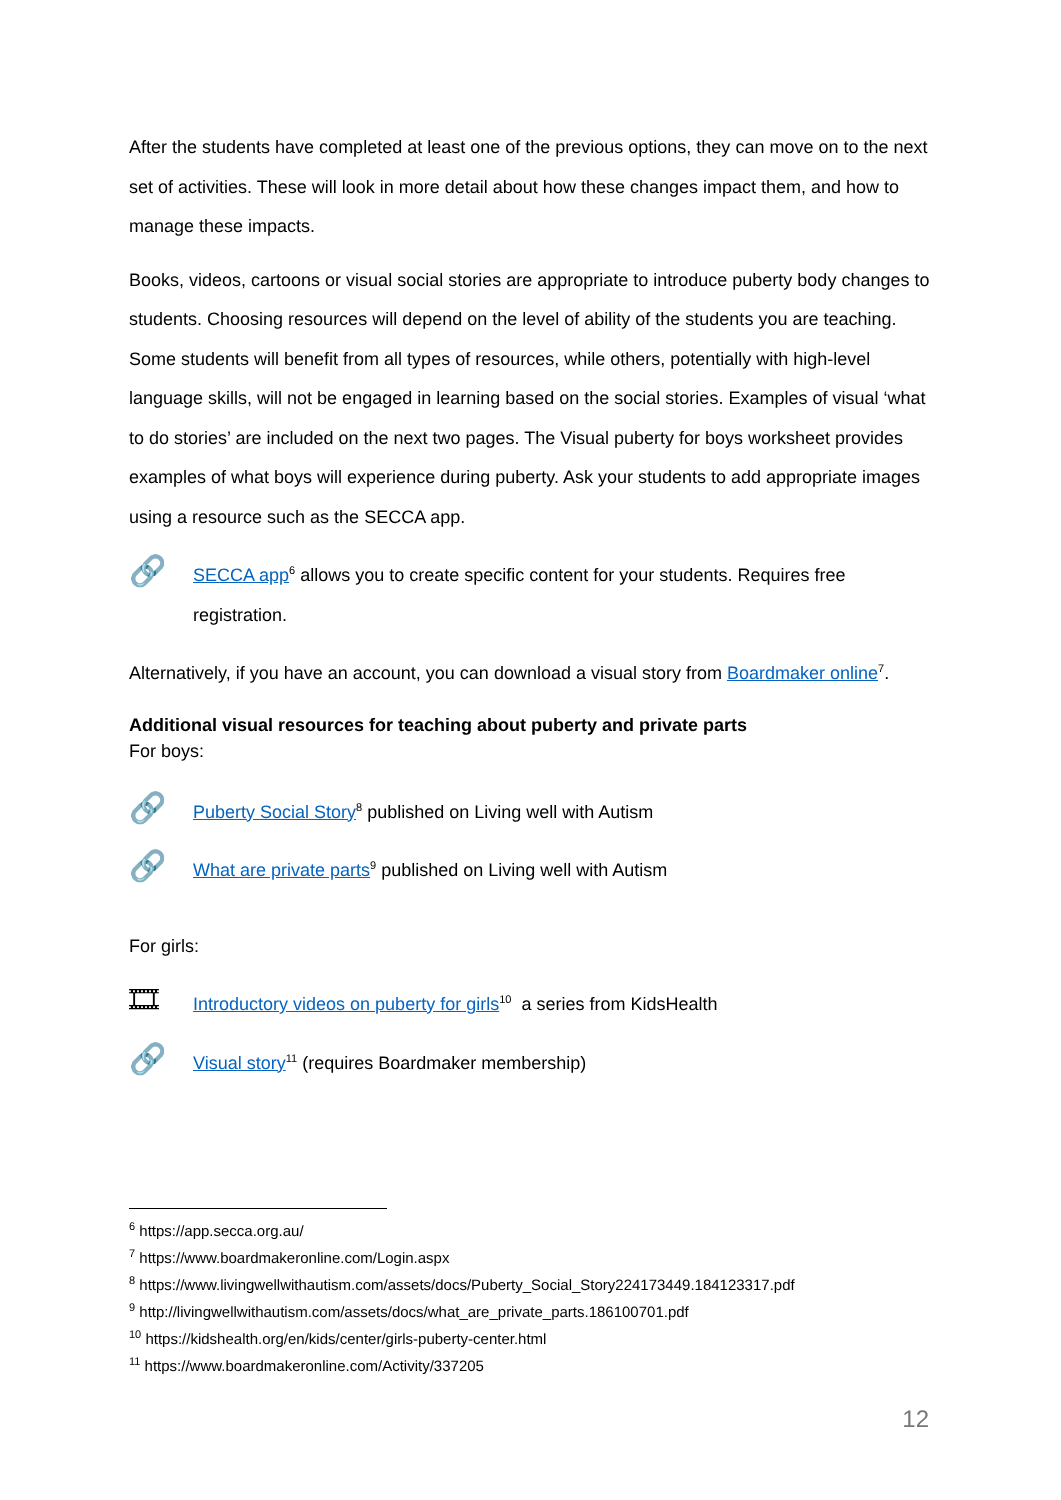After the students have completed at least one of the previous options, they can move on to the next set of activities. These will look in more detail about how these changes impact them, and how to manage these impacts.
Books, videos, cartoons or visual social stories are appropriate to introduce puberty body changes to students. Choosing resources will depend on the level of ability of the students you are teaching. Some students will benefit from all types of resources, while others, potentially with high-level language skills, will not be engaged in learning based on the social stories. Examples of visual ‘what to do stories’ are included on the next two pages. The Visual puberty for boys worksheet provides examples of what boys will experience during puberty. Ask your students to add appropriate images using a resource such as the SECCA app.
🔗
SECCA app<sup>6</sup> allows you to create specific content for your students. Requires free registration.
Alternatively, if you have an account, you can download a visual story from Boardmaker online<sup>7</sup>.
Additional visual resources for teaching about puberty and private parts
For boys:
🔗
Puberty Social Story<sup>8</sup> published on Living well with Autism
🔗
What are private parts<sup>9</sup> published on Living well with Autism
For girls:
🎞
Introductory videos on puberty for girls<sup>10</sup> a series from KidsHealth
🔗
Visual story<sup>11</sup> (requires Boardmaker membership)
<sup>6</sup> https://app.secca.org.au/
<sup>7</sup> https://www.boardmakeronline.com/Login.aspx
<sup>8</sup> https://www.livingwellwithautism.com/assets/docs/Puberty_Social_Story224173449.184123317.pdf
<sup>9</sup> http://livingwellwithautism.com/assets/docs/what_are_private_parts.186100701.pdf
<sup>10</sup> https://kidshealth.org/en/kids/center/girls-puberty-center.html
<sup>11</sup> https://www.boardmakeronline.com/Activity/337205
12